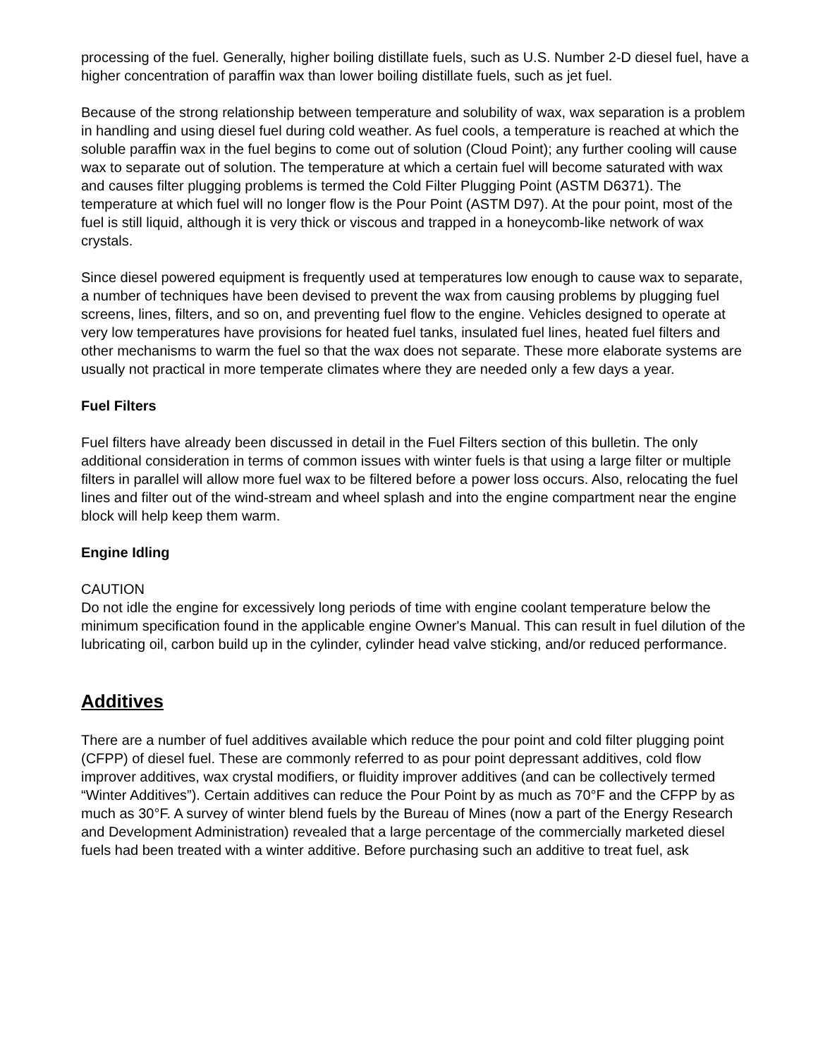processing of the fuel. Generally, higher boiling distillate fuels, such as U.S. Number 2-D diesel fuel, have a higher concentration of paraffin wax than lower boiling distillate fuels, such as jet fuel.
Because of the strong relationship between temperature and solubility of wax, wax separation is a problem in handling and using diesel fuel during cold weather. As fuel cools, a temperature is reached at which the soluble paraffin wax in the fuel begins to come out of solution (Cloud Point); any further cooling will cause wax to separate out of solution. The temperature at which a certain fuel will become saturated with wax and causes filter plugging problems is termed the Cold Filter Plugging Point (ASTM D6371). The temperature at which fuel will no longer flow is the Pour Point (ASTM D97). At the pour point, most of the fuel is still liquid, although it is very thick or viscous and trapped in a honeycomb-like network of wax crystals.
Since diesel powered equipment is frequently used at temperatures low enough to cause wax to separate, a number of techniques have been devised to prevent the wax from causing problems by plugging fuel screens, lines, filters, and so on, and preventing fuel flow to the engine. Vehicles designed to operate at very low temperatures have provisions for heated fuel tanks, insulated fuel lines, heated fuel filters and other mechanisms to warm the fuel so that the wax does not separate. These more elaborate systems are usually not practical in more temperate climates where they are needed only a few days a year.
Fuel Filters
Fuel filters have already been discussed in detail in the Fuel Filters section of this bulletin. The only additional consideration in terms of common issues with winter fuels is that using a large filter or multiple filters in parallel will allow more fuel wax to be filtered before a power loss occurs. Also, relocating the fuel lines and filter out of the wind-stream and wheel splash and into the engine compartment near the engine block will help keep them warm.
Engine Idling
CAUTION
Do not idle the engine for excessively long periods of time with engine coolant temperature below the minimum specification found in the applicable engine Owner's Manual. This can result in fuel dilution of the lubricating oil, carbon build up in the cylinder, cylinder head valve sticking, and/or reduced performance.
Additives
There are a number of fuel additives available which reduce the pour point and cold filter plugging point (CFPP) of diesel fuel. These are commonly referred to as pour point depressant additives, cold flow improver additives, wax crystal modifiers, or fluidity improver additives (and can be collectively termed “Winter Additives”). Certain additives can reduce the Pour Point by as much as 70°F and the CFPP by as much as 30°F. A survey of winter blend fuels by the Bureau of Mines (now a part of the Energy Research and Development Administration) revealed that a large percentage of the commercially marketed diesel fuels had been treated with a winter additive. Before purchasing such an additive to treat fuel, ask